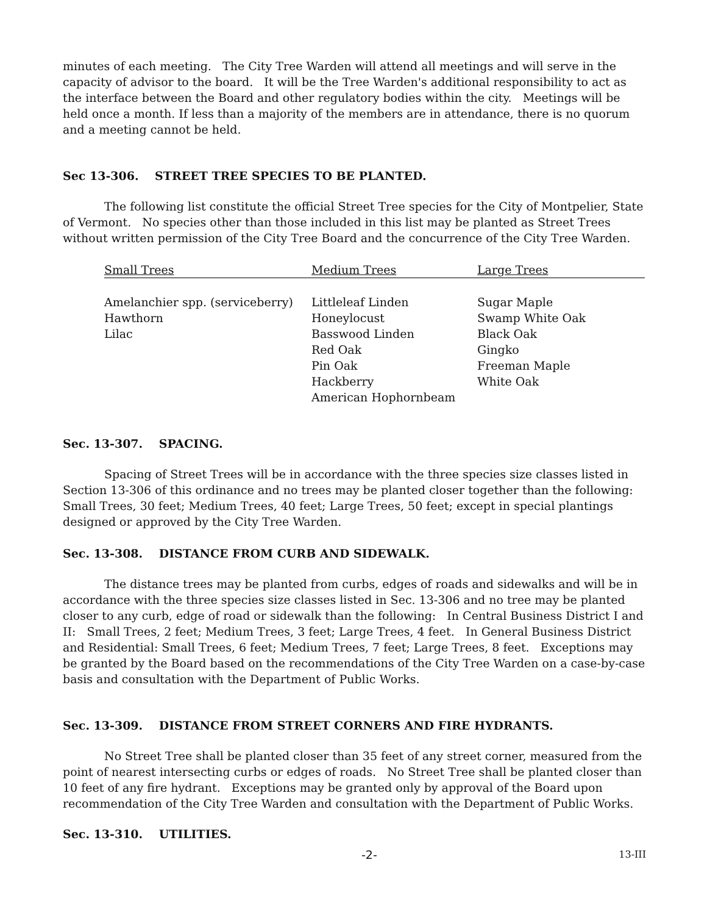minutes of each meeting. The City Tree Warden will attend all meetings and will serve in the capacity of advisor to the board. It will be the Tree Warden's additional responsibility to act as the interface between the Board and other regulatory bodies within the city. Meetings will be held once a month. If less than a majority of the members are in attendance, there is no quorum and a meeting cannot be held.
Sec 13-306. STREET TREE SPECIES TO BE PLANTED.
The following list constitute the official Street Tree species for the City of Montpelier, State of Vermont. No species other than those included in this list may be planted as Street Trees without written permission of the City Tree Board and the concurrence of the City Tree Warden.
| Small Trees | Medium Trees | Large Trees |
| --- | --- | --- |
| Amelanchier spp. (serviceberry) | Littleleaf Linden | Sugar Maple |
| Hawthorn | Honeylocust | Swamp White Oak |
| Lilac | Basswood Linden | Black Oak |
| | Red Oak | Gingko |
| | Pin Oak | Freeman Maple |
| | Hackberry | White Oak |
| | American Hophornbeam | |
Sec. 13-307. SPACING.
Spacing of Street Trees will be in accordance with the three species size classes listed in Section 13-306 of this ordinance and no trees may be planted closer together than the following: Small Trees, 30 feet; Medium Trees, 40 feet; Large Trees, 50 feet; except in special plantings designed or approved by the City Tree Warden.
Sec. 13-308. DISTANCE FROM CURB AND SIDEWALK.
The distance trees may be planted from curbs, edges of roads and sidewalks and will be in accordance with the three species size classes listed in Sec. 13-306 and no tree may be planted closer to any curb, edge of road or sidewalk than the following: In Central Business District I and II: Small Trees, 2 feet; Medium Trees, 3 feet; Large Trees, 4 feet. In General Business District and Residential: Small Trees, 6 feet; Medium Trees, 7 feet; Large Trees, 8 feet. Exceptions may be granted by the Board based on the recommendations of the City Tree Warden on a case-by-case basis and consultation with the Department of Public Works.
Sec. 13-309. DISTANCE FROM STREET CORNERS AND FIRE HYDRANTS.
No Street Tree shall be planted closer than 35 feet of any street corner, measured from the point of nearest intersecting curbs or edges of roads. No Street Tree shall be planted closer than 10 feet of any fire hydrant. Exceptions may be granted only by approval of the Board upon recommendation of the City Tree Warden and consultation with the Department of Public Works.
Sec. 13-310. UTILITIES.
-2- 13-III